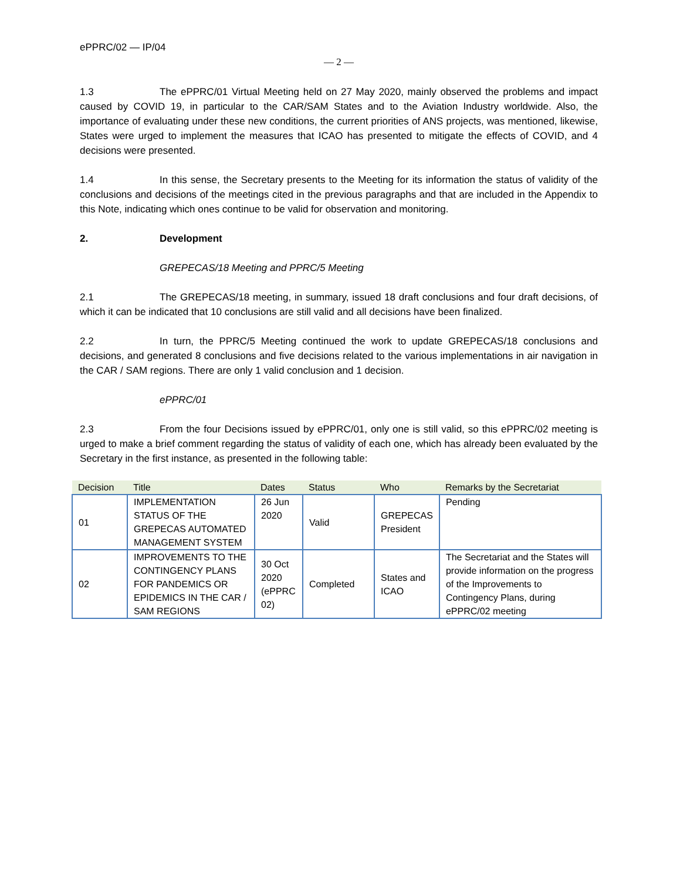ePPRC/02 — IP/04
— 2 —
1.3 The ePPRC/01 Virtual Meeting held on 27 May 2020, mainly observed the problems and impact caused by COVID 19, in particular to the CAR/SAM States and to the Aviation Industry worldwide. Also, the importance of evaluating under these new conditions, the current priorities of ANS projects, was mentioned, likewise, States were urged to implement the measures that ICAO has presented to mitigate the effects of COVID, and 4 decisions were presented.
1.4 In this sense, the Secretary presents to the Meeting for its information the status of validity of the conclusions and decisions of the meetings cited in the previous paragraphs and that are included in the Appendix to this Note, indicating which ones continue to be valid for observation and monitoring.
2. Development
GREPECAS/18 Meeting and PPRC/5 Meeting
2.1 The GREPECAS/18 meeting, in summary, issued 18 draft conclusions and four draft decisions, of which it can be indicated that 10 conclusions are still valid and all decisions have been finalized.
2.2 In turn, the PPRC/5 Meeting continued the work to update GREPECAS/18 conclusions and decisions, and generated 8 conclusions and five decisions related to the various implementations in air navigation in the CAR / SAM regions. There are only 1 valid conclusion and 1 decision.
ePPRC/01
2.3 From the four Decisions issued by ePPRC/01, only one is still valid, so this ePPRC/02 meeting is urged to make a brief comment regarding the status of validity of each one, which has already been evaluated by the Secretary in the first instance, as presented in the following table:
| Decision | Title | Dates | Status | Who | Remarks by the Secretariat |
| --- | --- | --- | --- | --- | --- |
| 01 | IMPLEMENTATION STATUS OF THE GREPECAS AUTOMATED MANAGEMENT SYSTEM | 26 Jun 2020 | Valid | GREPECAS President | Pending |
| 02 | IMPROVEMENTS TO THE CONTINGENCY PLANS FOR PANDEMICS OR EPIDEMICS IN THE CAR / SAM REGIONS | 30 Oct 2020 (ePPRC 02) | Completed | States and ICAO | The Secretariat and the States will provide information on the progress of the Improvements to Contingency Plans, during ePPRC/02 meeting |